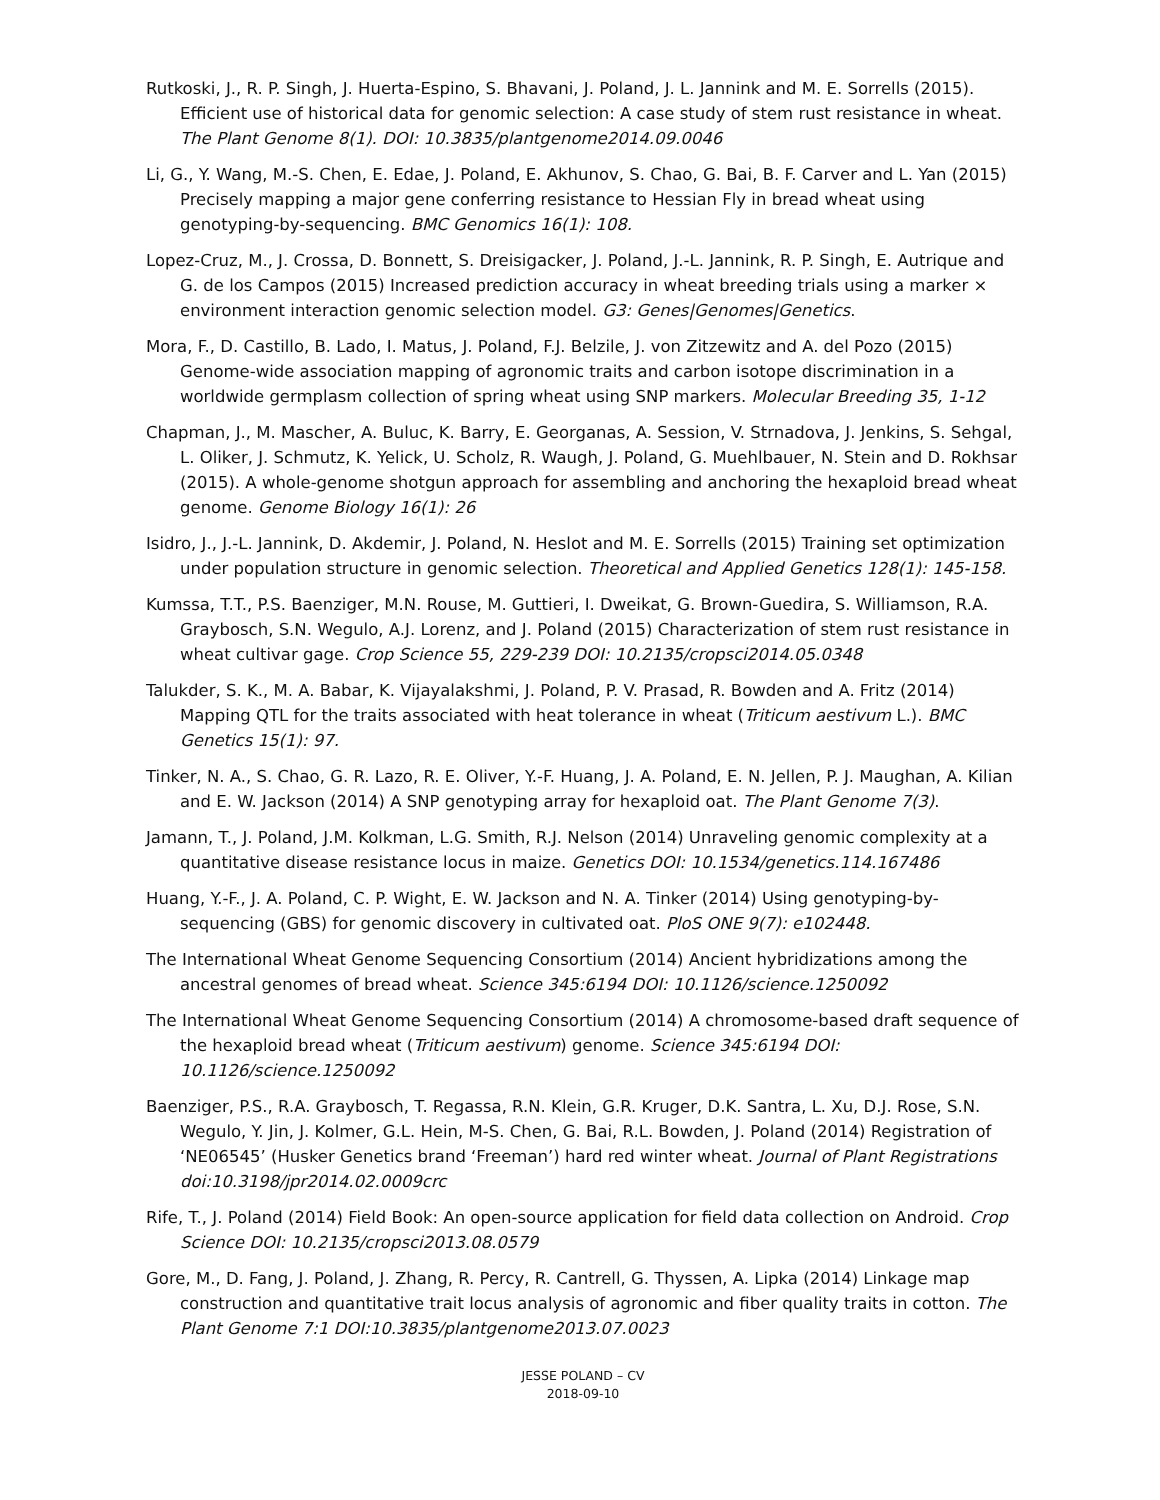Rutkoski, J., R. P. Singh, J. Huerta-Espino, S. Bhavani, J. Poland, J. L. Jannink and M. E. Sorrells (2015). Efficient use of historical data for genomic selection: A case study of stem rust resistance in wheat. The Plant Genome 8(1). DOI: 10.3835/plantgenome2014.09.0046
Li, G., Y. Wang, M.-S. Chen, E. Edae, J. Poland, E. Akhunov, S. Chao, G. Bai, B. F. Carver and L. Yan (2015) Precisely mapping a major gene conferring resistance to Hessian Fly in bread wheat using genotyping-by-sequencing. BMC Genomics 16(1): 108.
Lopez-Cruz, M., J. Crossa, D. Bonnett, S. Dreisigacker, J. Poland, J.-L. Jannink, R. P. Singh, E. Autrique and G. de los Campos (2015) Increased prediction accuracy in wheat breeding trials using a marker × environment interaction genomic selection model. G3: Genes|Genomes|Genetics.
Mora, F., D. Castillo, B. Lado, I. Matus, J. Poland, F.J. Belzile, J. von Zitzewitz and A. del Pozo (2015) Genome-wide association mapping of agronomic traits and carbon isotope discrimination in a worldwide germplasm collection of spring wheat using SNP markers. Molecular Breeding 35, 1-12
Chapman, J., M. Mascher, A. Buluc, K. Barry, E. Georganas, A. Session, V. Strnadova, J. Jenkins, S. Sehgal, L. Oliker, J. Schmutz, K. Yelick, U. Scholz, R. Waugh, J. Poland, G. Muehlbauer, N. Stein and D. Rokhsar (2015). A whole-genome shotgun approach for assembling and anchoring the hexaploid bread wheat genome. Genome Biology 16(1): 26
Isidro, J., J.-L. Jannink, D. Akdemir, J. Poland, N. Heslot and M. E. Sorrells (2015) Training set optimization under population structure in genomic selection. Theoretical and Applied Genetics 128(1): 145-158.
Kumssa, T.T., P.S. Baenziger, M.N. Rouse, M. Guttieri, I. Dweikat, G. Brown-Guedira, S. Williamson, R.A. Graybosch, S.N. Wegulo, A.J. Lorenz, and J. Poland (2015) Characterization of stem rust resistance in wheat cultivar gage. Crop Science 55, 229-239 DOI: 10.2135/cropsci2014.05.0348
Talukder, S. K., M. A. Babar, K. Vijayalakshmi, J. Poland, P. V. Prasad, R. Bowden and A. Fritz (2014) Mapping QTL for the traits associated with heat tolerance in wheat (Triticum aestivum L.). BMC Genetics 15(1): 97.
Tinker, N. A., S. Chao, G. R. Lazo, R. E. Oliver, Y.-F. Huang, J. A. Poland, E. N. Jellen, P. J. Maughan, A. Kilian and E. W. Jackson (2014) A SNP genotyping array for hexaploid oat. The Plant Genome 7(3).
Jamann, T., J. Poland, J.M. Kolkman, L.G. Smith, R.J. Nelson (2014) Unraveling genomic complexity at a quantitative disease resistance locus in maize. Genetics DOI: 10.1534/genetics.114.167486
Huang, Y.-F., J. A. Poland, C. P. Wight, E. W. Jackson and N. A. Tinker (2014) Using genotyping-by-sequencing (GBS) for genomic discovery in cultivated oat. PloS ONE 9(7): e102448.
The International Wheat Genome Sequencing Consortium (2014) Ancient hybridizations among the ancestral genomes of bread wheat. Science 345:6194 DOI: 10.1126/science.1250092
The International Wheat Genome Sequencing Consortium (2014) A chromosome-based draft sequence of the hexaploid bread wheat (Triticum aestivum) genome. Science 345:6194 DOI: 10.1126/science.1250092
Baenziger, P.S., R.A. Graybosch, T. Regassa, R.N. Klein, G.R. Kruger, D.K. Santra, L. Xu, D.J. Rose, S.N. Wegulo, Y. Jin, J. Kolmer, G.L. Hein, M-S. Chen, G. Bai, R.L. Bowden, J. Poland (2014) Registration of ‘NE06545’ (Husker Genetics brand ‘Freeman’) hard red winter wheat. Journal of Plant Registrations doi:10.3198/jpr2014.02.0009crc
Rife, T., J. Poland (2014) Field Book: An open-source application for field data collection on Android. Crop Science DOI: 10.2135/cropsci2013.08.0579
Gore, M., D. Fang, J. Poland, J. Zhang, R. Percy, R. Cantrell, G. Thyssen, A. Lipka (2014) Linkage map construction and quantitative trait locus analysis of agronomic and fiber quality traits in cotton. The Plant Genome 7:1 DOI:10.3835/plantgenome2013.07.0023
JESSE POLAND – CV
2018-09-10